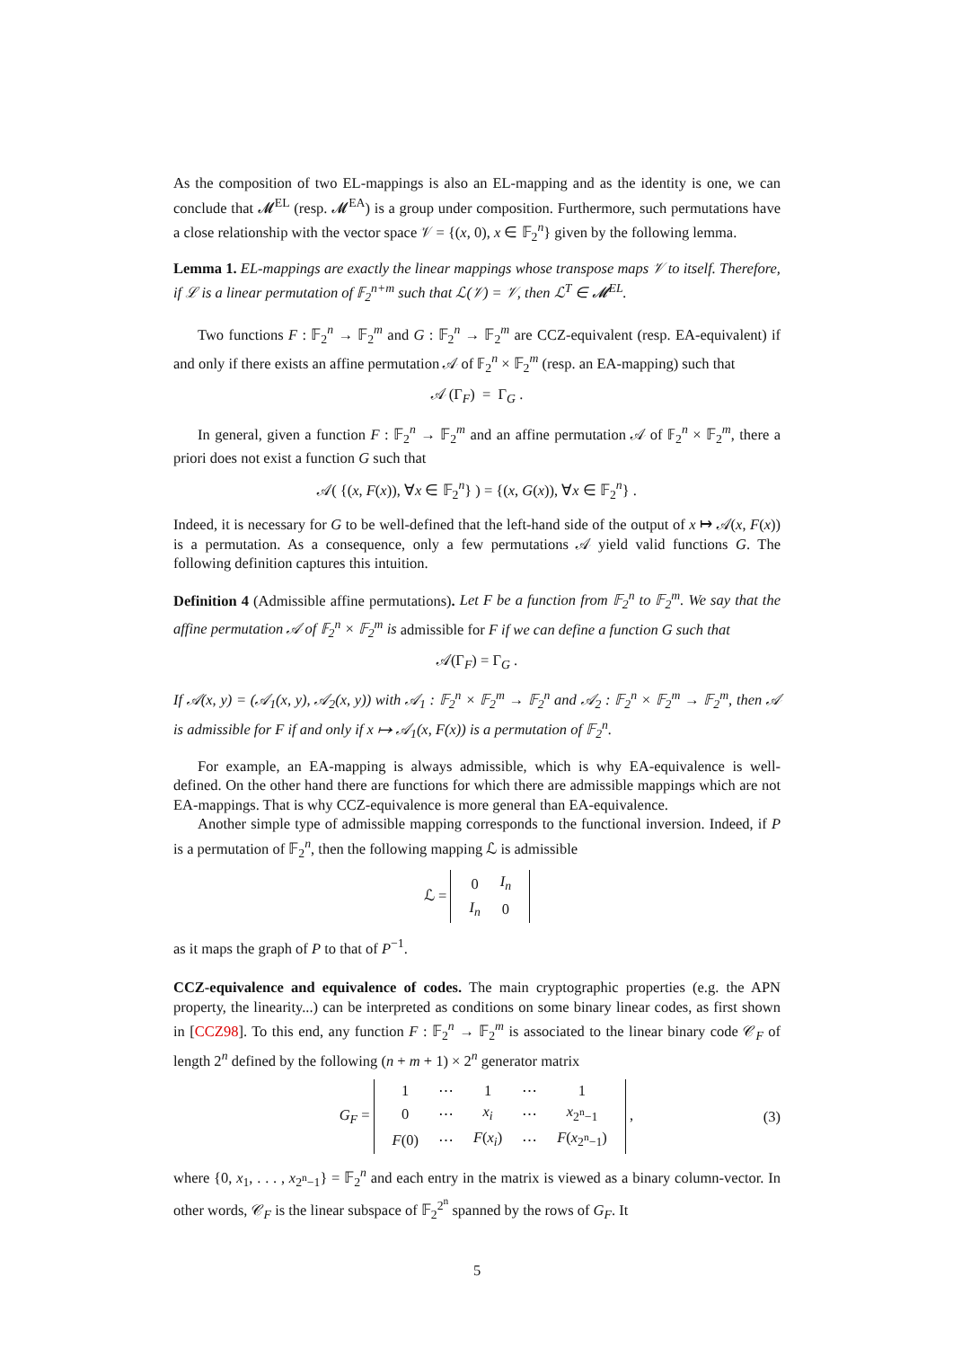As the composition of two EL-mappings is also an EL-mapping and as the identity is one, we can conclude that 𝓜<sup>EL</sup> (resp. 𝓜<sup>EA</sup>) is a group under composition. Furthermore, such permutations have a close relationship with the vector space 𝒱 = {(x, 0), x ∈ 𝔽<sub>2</sub><sup>n</sup>} given by the following lemma.
Lemma 1. EL-mappings are exactly the linear mappings whose transpose maps 𝒱 to itself. Therefore, if ℒ is a linear permutation of 𝔽<sub>2</sub><sup>n+m</sup> such that ℒ(𝒱) = 𝒱, then ℒ<sup>T</sup> ∈ 𝓜<sup>EL</sup>.
Two functions F : 𝔽<sub>2</sub><sup>n</sup> → 𝔽<sub>2</sub><sup>m</sup> and G : 𝔽<sub>2</sub><sup>n</sup> → 𝔽<sub>2</sub><sup>m</sup> are CCZ-equivalent (resp. EA-equivalent) if and only if there exists an affine permutation 𝒜 of 𝔽<sub>2</sub><sup>n</sup> × 𝔽<sub>2</sub><sup>m</sup> (resp. an EA-mapping) such that
𝒜 (Γ<sub>F</sub>) = Γ<sub>G</sub> .
In general, given a function F : 𝔽<sub>2</sub><sup>n</sup> → 𝔽<sub>2</sub><sup>m</sup> and an affine permutation 𝒜 of 𝔽<sub>2</sub><sup>n</sup> × 𝔽<sub>2</sub><sup>m</sup>, there a priori does not exist a function G such that
𝒜( {(x, F(x)), ∀x ∈ 𝔽<sub>2</sub><sup>n</sup>} ) = {(x, G(x)), ∀x ∈ 𝔽<sub>2</sub><sup>n</sup>} .
Indeed, it is necessary for G to be well-defined that the left-hand side of the output of x ↦ 𝒜(x, F(x)) is a permutation. As a consequence, only a few permutations 𝒜 yield valid functions G. The following definition captures this intuition.
Definition 4 (Admissible affine permutations). Let F be a function from 𝔽<sub>2</sub><sup>n</sup> to 𝔽<sub>2</sub><sup>m</sup>. We say that the affine permutation 𝒜 of 𝔽<sub>2</sub><sup>n</sup> × 𝔽<sub>2</sub><sup>m</sup> is admissible for F if we can define a function G such that
𝒜(Γ<sub>F</sub>) = Γ<sub>G</sub> .
If 𝒜(x, y) = (𝒜<sub>1</sub>(x, y), 𝒜<sub>2</sub>(x, y)) with 𝒜<sub>1</sub> : 𝔽<sub>2</sub><sup>n</sup> × 𝔽<sub>2</sub><sup>m</sup> → 𝔽<sub>2</sub><sup>n</sup> and 𝒜<sub>2</sub> : 𝔽<sub>2</sub><sup>n</sup> × 𝔽<sub>2</sub><sup>m</sup> → 𝔽<sub>2</sub><sup>m</sup>, then 𝒜 is admissible for F if and only if x ↦ 𝒜<sub>1</sub>(x, F(x)) is a permutation of 𝔽<sub>2</sub><sup>n</sup>.
For example, an EA-mapping is always admissible, which is why EA-equivalence is well-defined. On the other hand there are functions for which there are admissible mappings which are not EA-mappings. That is why CCZ-equivalence is more general than EA-equivalence.
Another simple type of admissible mapping corresponds to the functional inversion. Indeed, if P is a permutation of 𝔽<sub>2</sub><sup>n</sup>, then the following mapping ℒ is admissible
ℒ =
| 0 | I<sub>n</sub> |
| I<sub>n</sub> | 0 |
as it maps the graph of P to that of P<sup>−1</sup>.
CCZ-equivalence and equivalence of codes. The main cryptographic properties (e.g. the APN property, the linearity...) can be interpreted as conditions on some binary linear codes, as first shown in [CCZ98]. To this end, any function F : 𝔽<sub>2</sub><sup>n</sup> → 𝔽<sub>2</sub><sup>m</sup> is associated to the linear binary code 𝒞<sub>F</sub> of length 2<sup>n</sup> defined by the following (n + m + 1) × 2<sup>n</sup> generator matrix
G<sub>F</sub> =
| 1 | ⋯ | 1 | ⋯ | 1 |
| 0 | ⋯ | x<sub>i</sub> | ⋯ | x<sub>2<sup>n</sup>−1</sub> |
| F (0) | ⋯ | F ( x<sub>i</sub> ) | ⋯ | F ( x<sub>2<sup>n</sup>−1</sub>) |
, (3)
where {0, x<sub>1</sub>, . . . , x<sub>2<sup>n</sup>−1</sub>} = 𝔽<sub>2</sub><sup>n</sup> and each entry in the matrix is viewed as a binary column-vector. In other words, 𝒞<sub>F</sub> is the linear subspace of 𝔽<sub>2</sub><sup>2<sup>n</sup></sup> spanned by the rows of G<sub>F</sub>. It
5